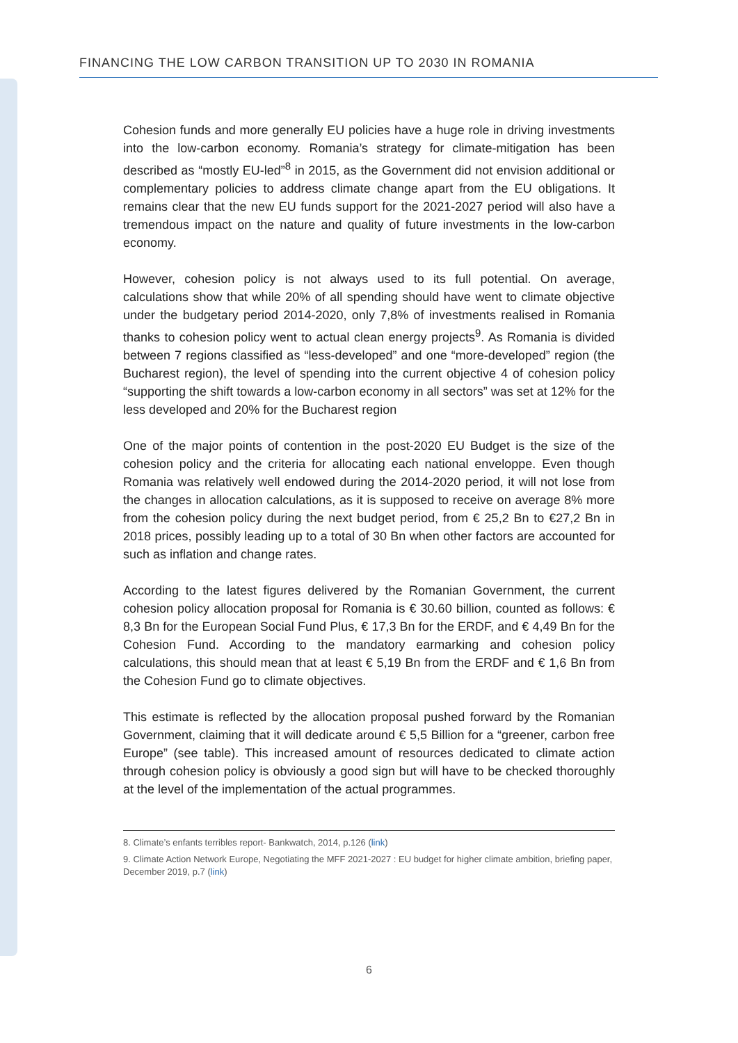FINANCING THE LOW CARBON TRANSITION UP TO 2030 IN ROMANIA
Cohesion funds and more generally EU policies have a huge role in driving investments into the low-carbon economy. Romania’s strategy for climate-mitigation has been described as “mostly EU-led”<sup>8</sup> in 2015, as the Government did not envision additional or complementary policies to address climate change apart from the EU obligations. It remains clear that the new EU funds support for the 2021-2027 period will also have a tremendous impact on the nature and quality of future investments in the low-carbon economy.
However, cohesion policy is not always used to its full potential. On average, calculations show that while 20% of all spending should have went to climate objective under the budgetary period 2014-2020, only 7,8% of investments realised in Romania thanks to cohesion policy went to actual clean energy projects<sup>9</sup>. As Romania is divided between 7 regions classified as “less-developed” and one “more-developed” region (the Bucharest region), the level of spending into the current objective 4 of cohesion policy “supporting the shift towards a low-carbon economy in all sectors” was set at 12% for the less developed and 20% for the Bucharest region
One of the major points of contention in the post-2020 EU Budget is the size of the cohesion policy and the criteria for allocating each national enveloppe. Even though Romania was relatively well endowed during the 2014-2020 period, it will not lose from the changes in allocation calculations, as it is supposed to receive on average 8% more from the cohesion policy during the next budget period, from € 25,2 Bn to €27,2 Bn in 2018 prices, possibly leading up to a total of 30 Bn when other factors are accounted for such as inflation and change rates.
According to the latest figures delivered by the Romanian Government, the current cohesion policy allocation proposal for Romania is € 30.60 billion, counted as follows: € 8,3 Bn for the European Social Fund Plus, € 17,3 Bn for the ERDF, and € 4,49 Bn for the Cohesion Fund. According to the mandatory earmarking and cohesion policy calculations, this should mean that at least € 5,19 Bn from the ERDF and € 1,6 Bn from the Cohesion Fund go to climate objectives.
This estimate is reflected by the allocation proposal pushed forward by the Romanian Government, claiming that it will dedicate around € 5,5 Billion for a “greener, carbon free Europe” (see table). This increased amount of resources dedicated to climate action through cohesion policy is obviously a good sign but will have to be checked thoroughly at the level of the implementation of the actual programmes.
8. Climate’s enfants terribles report- Bankwatch, 2014, p.126 (link)
9. Climate Action Network Europe, Negotiating the MFF 2021-2027 : EU budget for higher climate ambition, briefing paper, December 2019, p.7 (link)
6